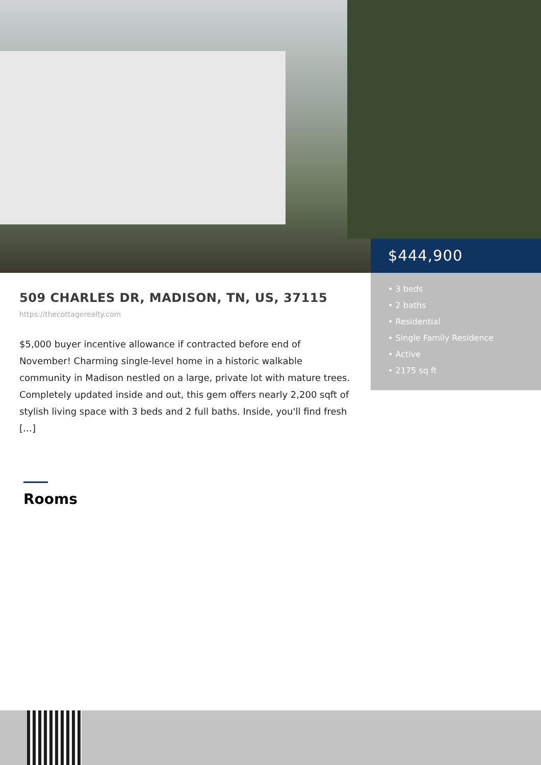$444,900
• 3 beds
• 2 baths
• Residential
• Single Family Residence
• Active
• 2175 sq ft
509 CHARLES DR, MADISON, TN, US, 37115
https://thecottagerealty.com
$5,000 buyer incentive allowance if contracted before end of November! Charming single-level home in a historic walkable community in Madison nestled on a large, private lot with mature trees. Completely updated inside and out, this gem offers nearly 2,200 sqft of stylish living space with 3 beds and 2 full baths. Inside, you'll find fresh […]
Rooms